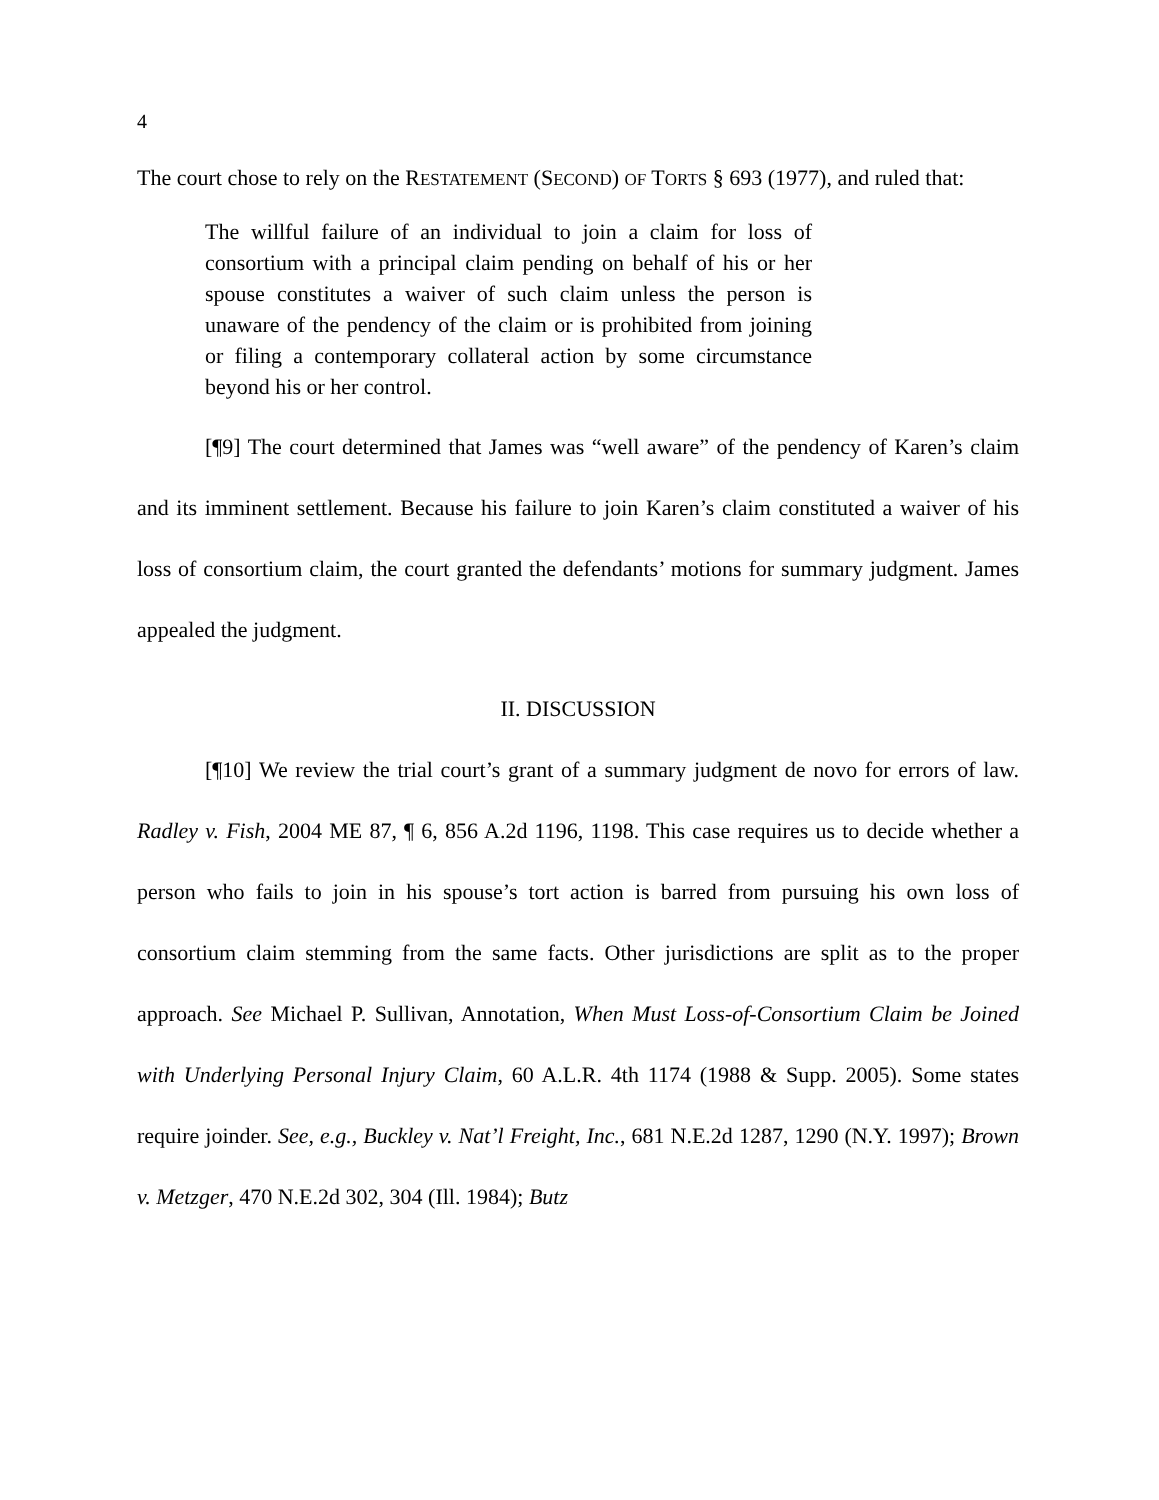4
The court chose to rely on the RESTATEMENT (SECOND) OF TORTS § 693 (1977), and ruled that:
The willful failure of an individual to join a claim for loss of consortium with a principal claim pending on behalf of his or her spouse constitutes a waiver of such claim unless the person is unaware of the pendency of the claim or is prohibited from joining or filing a contemporary collateral action by some circumstance beyond his or her control.
[¶9] The court determined that James was “well aware” of the pendency of Karen’s claim and its imminent settlement. Because his failure to join Karen’s claim constituted a waiver of his loss of consortium claim, the court granted the defendants’ motions for summary judgment. James appealed the judgment.
II. DISCUSSION
[¶10] We review the trial court’s grant of a summary judgment de novo for errors of law. Radley v. Fish, 2004 ME 87, ¶ 6, 856 A.2d 1196, 1198. This case requires us to decide whether a person who fails to join in his spouse’s tort action is barred from pursuing his own loss of consortium claim stemming from the same facts. Other jurisdictions are split as to the proper approach. See Michael P. Sullivan, Annotation, When Must Loss-of-Consortium Claim be Joined with Underlying Personal Injury Claim, 60 A.L.R. 4th 1174 (1988 & Supp. 2005). Some states require joinder. See, e.g., Buckley v. Nat’l Freight, Inc., 681 N.E.2d 1287, 1290 (N.Y. 1997); Brown v. Metzger, 470 N.E.2d 302, 304 (Ill. 1984); Butz